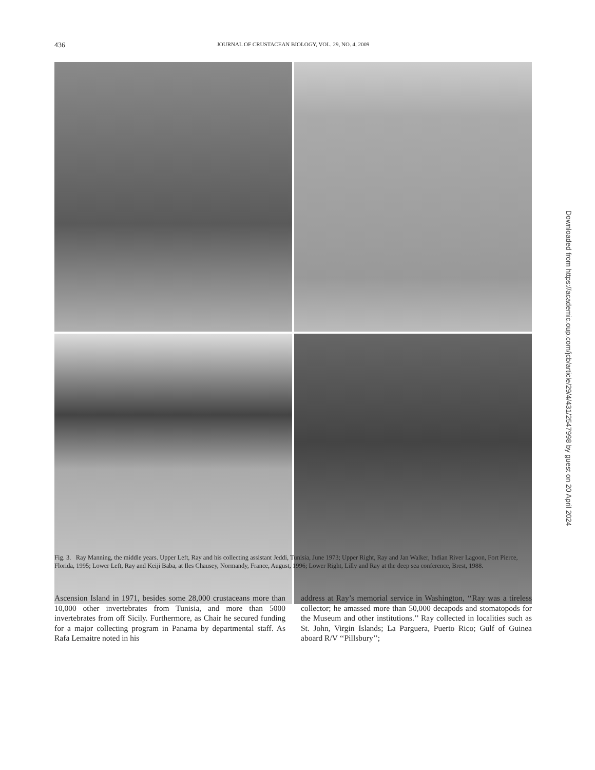436 JOURNAL OF CRUSTACEAN BIOLOGY, VOL. 29, NO. 4, 2009
Fig. 3. Ray Manning, the middle years. Upper Left, Ray and his collecting assistant Jeddi, Tunisia, June 1973; Upper Right, Ray and Jan Walker, Indian River Lagoon, Fort Pierce, Florida, 1995; Lower Left, Ray and Keiji Baba, at Iles Chausey, Normandy, France, August, 1996; Lower Right, Lilly and Ray at the deep sea conference, Brest, 1988.
Ascension Island in 1971, besides some 28,000 crustaceans more than 10,000 other invertebrates from Tunisia, and more than 5000 invertebrates from off Sicily. Furthermore, as Chair he secured funding for a major collecting program in Panama by departmental staff. As Rafa Lemaitre noted in his
address at Ray’s memorial service in Washington, ‘‘Ray was a tireless collector; he amassed more than 50,000 decapods and stomatopods for the Museum and other institutions.’’ Ray collected in localities such as St. John, Virgin Islands; La Parguera, Puerto Rico; Gulf of Guinea aboard R/V ‘‘Pillsbury’’;
Downloaded from https://academic.oup.com/jcb/article/29/4/431/2547998 by guest on 20 April 2024